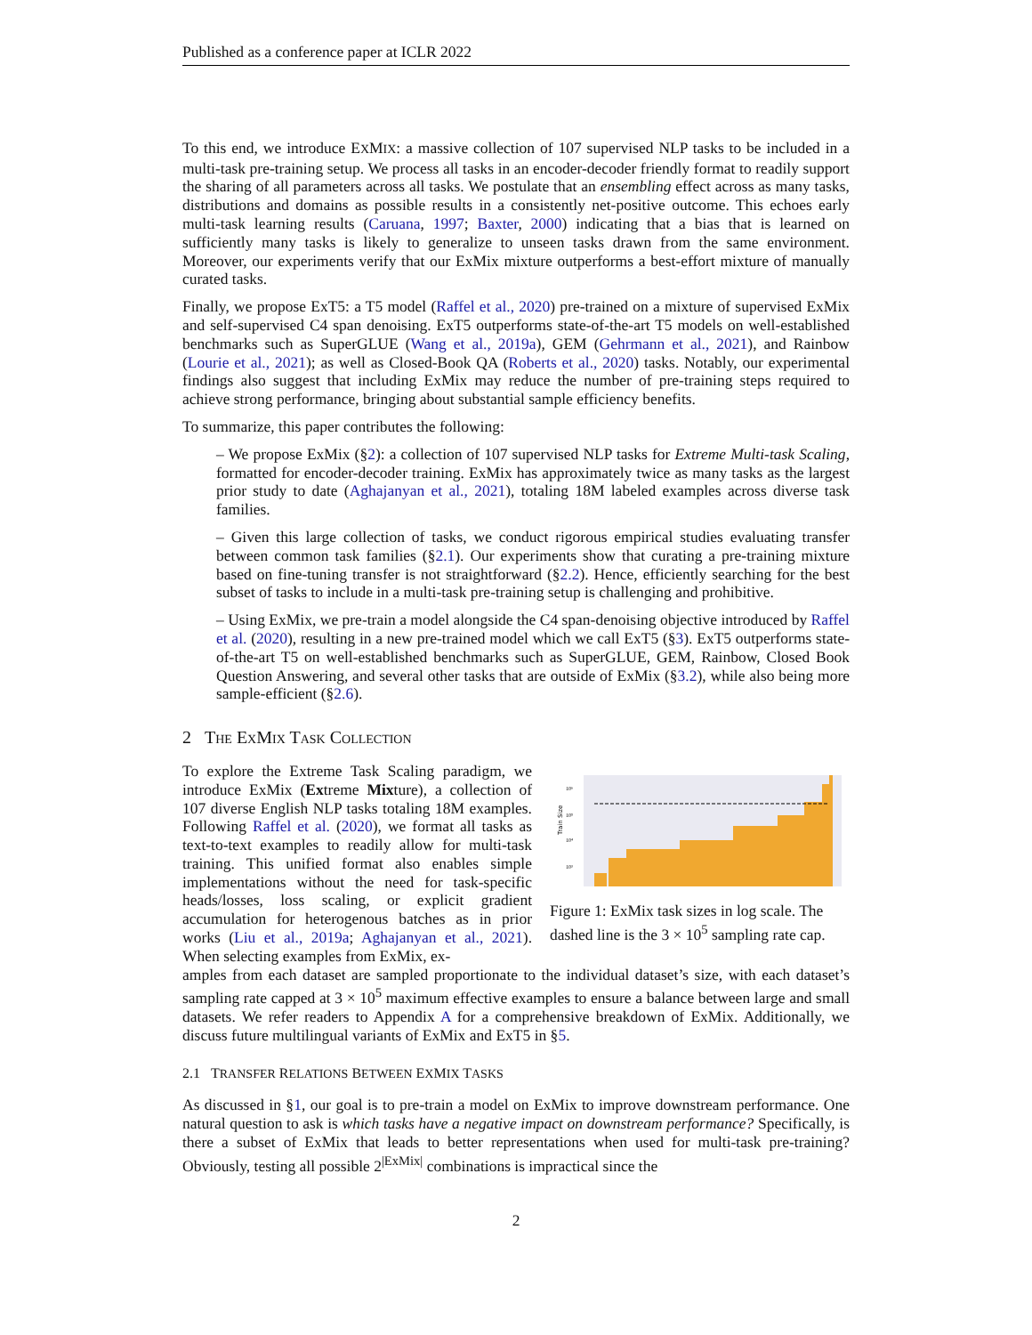Published as a conference paper at ICLR 2022
To this end, we introduce EXMIX: a massive collection of 107 supervised NLP tasks to be included in a multi-task pre-training setup. We process all tasks in an encoder-decoder friendly format to readily support the sharing of all parameters across all tasks. We postulate that an ensembling effect across as many tasks, distributions and domains as possible results in a consistently net-positive outcome. This echoes early multi-task learning results (Caruana, 1997; Baxter, 2000) indicating that a bias that is learned on sufficiently many tasks is likely to generalize to unseen tasks drawn from the same environment. Moreover, our experiments verify that our ExMix mixture outperforms a best-effort mixture of manually curated tasks.
Finally, we propose ExT5: a T5 model (Raffel et al., 2020) pre-trained on a mixture of supervised ExMix and self-supervised C4 span denoising. ExT5 outperforms state-of-the-art T5 models on well-established benchmarks such as SuperGLUE (Wang et al., 2019a), GEM (Gehrmann et al., 2021), and Rainbow (Lourie et al., 2021); as well as Closed-Book QA (Roberts et al., 2020) tasks. Notably, our experimental findings also suggest that including ExMix may reduce the number of pre-training steps required to achieve strong performance, bringing about substantial sample efficiency benefits.
To summarize, this paper contributes the following:
– We propose ExMix (§2): a collection of 107 supervised NLP tasks for Extreme Multi-task Scaling, formatted for encoder-decoder training. ExMix has approximately twice as many tasks as the largest prior study to date (Aghajanyan et al., 2021), totaling 18M labeled examples across diverse task families.
– Given this large collection of tasks, we conduct rigorous empirical studies evaluating transfer between common task families (§2.1). Our experiments show that curating a pre-training mixture based on fine-tuning transfer is not straightforward (§2.2). Hence, efficiently searching for the best subset of tasks to include in a multi-task pre-training setup is challenging and prohibitive.
– Using ExMix, we pre-train a model alongside the C4 span-denoising objective introduced by Raffel et al. (2020), resulting in a new pre-trained model which we call ExT5 (§3). ExT5 outperforms state-of-the-art T5 on well-established benchmarks such as SuperGLUE, GEM, Rainbow, Closed Book Question Answering, and several other tasks that are outside of ExMix (§3.2), while also being more sample-efficient (§2.6).
2 THE EXMIX TASK COLLECTION
To explore the Extreme Task Scaling paradigm, we introduce ExMix (Extreme Mixture), a collection of 107 diverse English NLP tasks totaling 18M examples. Following Raffel et al. (2020), we format all tasks as text-to-text examples to readily allow for multi-task training. This unified format also enables simple implementations without the need for task-specific heads/losses, loss scaling, or explicit gradient accumulation for heterogenous batches as in prior works (Liu et al., 2019a; Aghajanyan et al., 2021). When selecting examples from ExMix, ex-
Train Size
10⁶
10⁵
10⁴
10³
Figure 1: ExMix task sizes in log scale. The dashed line is the 3 × 10<sup>5</sup> sampling rate cap.
amples from each dataset are sampled proportionate to the individual dataset’s size, with each dataset’s sampling rate capped at 3 × 10<sup>5</sup> maximum effective examples to ensure a balance between large and small datasets. We refer readers to Appendix A for a comprehensive breakdown of ExMix. Additionally, we discuss future multilingual variants of ExMix and ExT5 in §5.
2.1 TRANSFER RELATIONS BETWEEN EXMIX TASKS
As discussed in §1, our goal is to pre-train a model on ExMix to improve downstream performance. One natural question to ask is which tasks have a negative impact on downstream performance? Specifically, is there a subset of ExMix that leads to better representations when used for multi-task pre-training? Obviously, testing all possible 2<sup>|ExMix|</sup> combinations is impractical since the
2